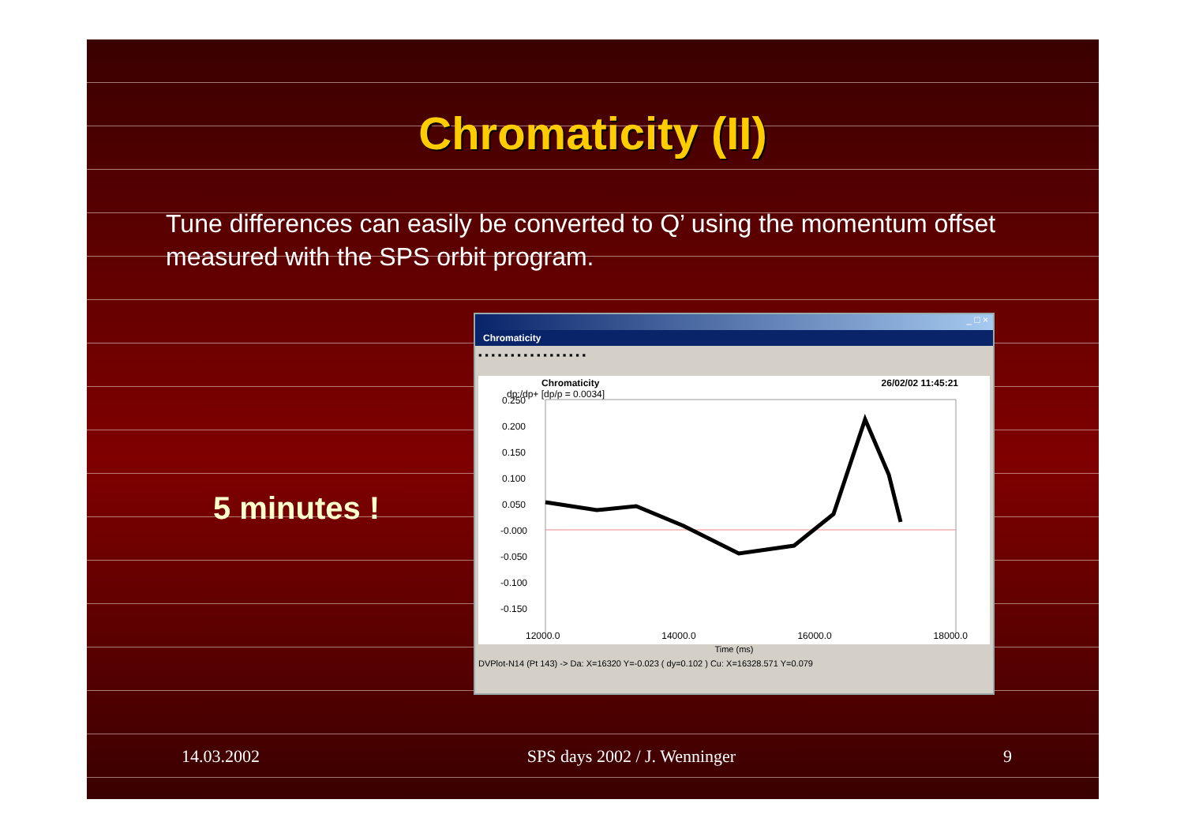Chromaticity (II)
Tune differences can easily be converted to Q’ using the momentum offset measured with the SPS orbit program.
5 minutes !
_ □ ×
Chromaticity
▪ ▪ ▪ ▪ ▪ ▪ ▪ ▪ ▪ ▪ ▪ ▪ ▪ ▪ ▪ ▪ ▪
Chromaticity 26/02/02 11:45:21
dp:/dp+ [dp/p = 0.0034]
0.250
0.200
0.150
0.100
0.050
-0.000
-0.050
-0.100
-0.150
12000.0 14000.0 16000.0 18000.0
Time (ms)
DVPlot-N14 (Pt 143) -> Da: X=16320 Y=-0.023 ( dy=0.102 ) Cu: X=16328.571 Y=0.079
14.03.2002 SPS days 2002 / J. Wenninger 9